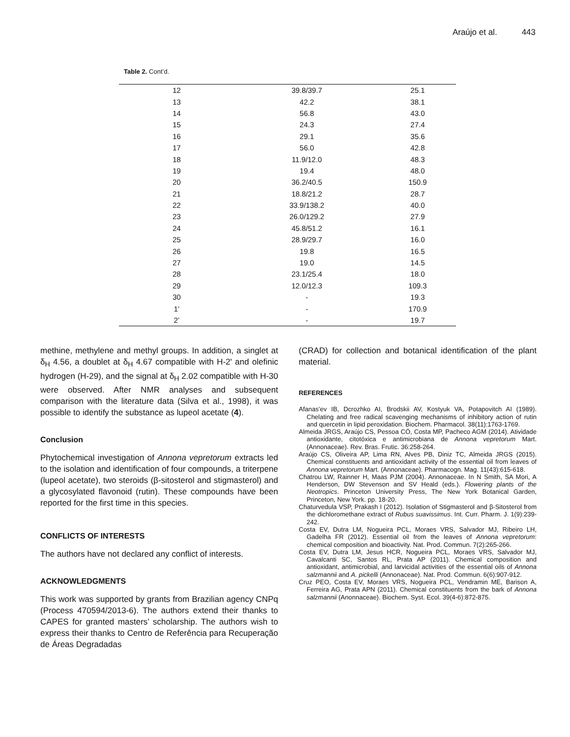Araújo et al. 443
Table 2. Cont’d.
| 12 | 39.8/39.7 | 25.1 |
| 13 | 42.2 | 38.1 |
| 14 | 56.8 | 43.0 |
| 15 | 24.3 | 27.4 |
| 16 | 29.1 | 35.6 |
| 17 | 56.0 | 42.8 |
| 18 | 11.9/12.0 | 48.3 |
| 19 | 19.4 | 48.0 |
| 20 | 36.2/40.5 | 150.9 |
| 21 | 18.8/21.2 | 28.7 |
| 22 | 33.9/138.2 | 40.0 |
| 23 | 26.0/129.2 | 27.9 |
| 24 | 45.8/51.2 | 16.1 |
| 25 | 28.9/29.7 | 16.0 |
| 26 | 19.8 | 16.5 |
| 27 | 19.0 | 14.5 |
| 28 | 23.1/25.4 | 18.0 |
| 29 | 12.0/12.3 | 109.3 |
| 30 | - | 19.3 |
| 1’ | - | 170.9 |
| 2’ | - | 19.7 |
methine, methylene and methyl groups. In addition, a singlet at δ<sub>H</sub> 4.56, a doublet at δ<sub>H</sub> 4.67 compatible with H-2' and olefinic hydrogen (H-29), and the signal at δ<sub>H</sub> 2.02 compatible with H-30 were observed. After NMR analyses and subsequent comparison with the literature data (Silva et al., 1998), it was possible to identify the substance as lupeol acetate (4).
Conclusion
Phytochemical investigation of Annona vepretorum extracts led to the isolation and identification of four compounds, a triterpene (lupeol acetate), two steroids (β-sitosterol and stigmasterol) and a glycosylated flavonoid (rutin). These compounds have been reported for the first time in this species.
CONFLICTS OF INTERESTS
The authors have not declared any conflict of interests.
ACKNOWLEDGMENTS
This work was supported by grants from Brazilian agency CNPq (Process 470594/2013-6). The authors extend their thanks to CAPES for granted masters’ scholarship. The authors wish to express their thanks to Centro de Referência para Recuperação de Áreas Degradadas
(CRAD) for collection and botanical identification of the plant material.
REFERENCES
Afanas’ev IB, Dcrozhko AI, Brodskii AV, Kostyuk VA, Potapovitch AI (1989). Chelating and free radical scavenging mechanisms of inhibitory action of rutin and quercetin in lipid peroxidation. Biochem. Pharmacol. 38(11):1763-1769.
Almeida JRGS, Araújo CS, Pessoa CÓ, Costa MP, Pacheco AGM (2014). Atividade antioxidante, citotóxica e antimicrobiana de Annona vepretorum Mart. (Annonaceae). Rev. Bras. Frutic. 36:258-264.
Araújo CS, Oliveira AP, Lima RN, Alves PB, Diniz TC, Almeida JRGS (2015). Chemical constituents and antioxidant activity of the essential oil from leaves of Annona vepretorum Mart. (Annonaceae). Pharmacogn. Mag. 11(43):615-618.
Chatrou LW, Rainner H, Maas PJM (2004). Annonaceae. In N Smith, SA Mori, A Henderson, DW Stevenson and SV Heald (eds.). Flowering plants of the Neotropics. Princeton University Press, The New York Botanical Garden, Princeton, New York. pp. 18-20.
Chaturvedula VSP, Prakash I (2012). Isolation of Stigmasterol and β-Sitosterol from the dichloromethane extract of Rubus suavissimus. Int. Curr. Pharm. J. 1(9):239-242.
Costa EV, Dutra LM, Nogueira PCL, Moraes VRS, Salvador MJ, Ribeiro LH, Gadelha FR (2012). Essential oil from the leaves of Annona vepretorum: chemical composition and bioactivity. Nat. Prod. Commun. 7(2):265-266.
Costa EV, Dutra LM, Jesus HCR, Nogueira PCL, Moraes VRS, Salvador MJ, Cavalcanti SC, Santos RL, Prata AP (2011). Chemical composition and antioxidant, antimicrobial, and larvicidal activities of the essential oils of Annona salzmannii and A. pickelli (Annonaceae). Nat. Prod. Commun. 6(6):907-912.
Cruz PEO, Costa EV, Moraes VRS, Nogueira PCL, Vendramin ME, Barison A, Ferreira AG, Prata APN (2011). Chemical constituents from the bark of Annona salzmannii (Anonnaceae). Biochem. Syst. Ecol. 39(4-6):872-875.